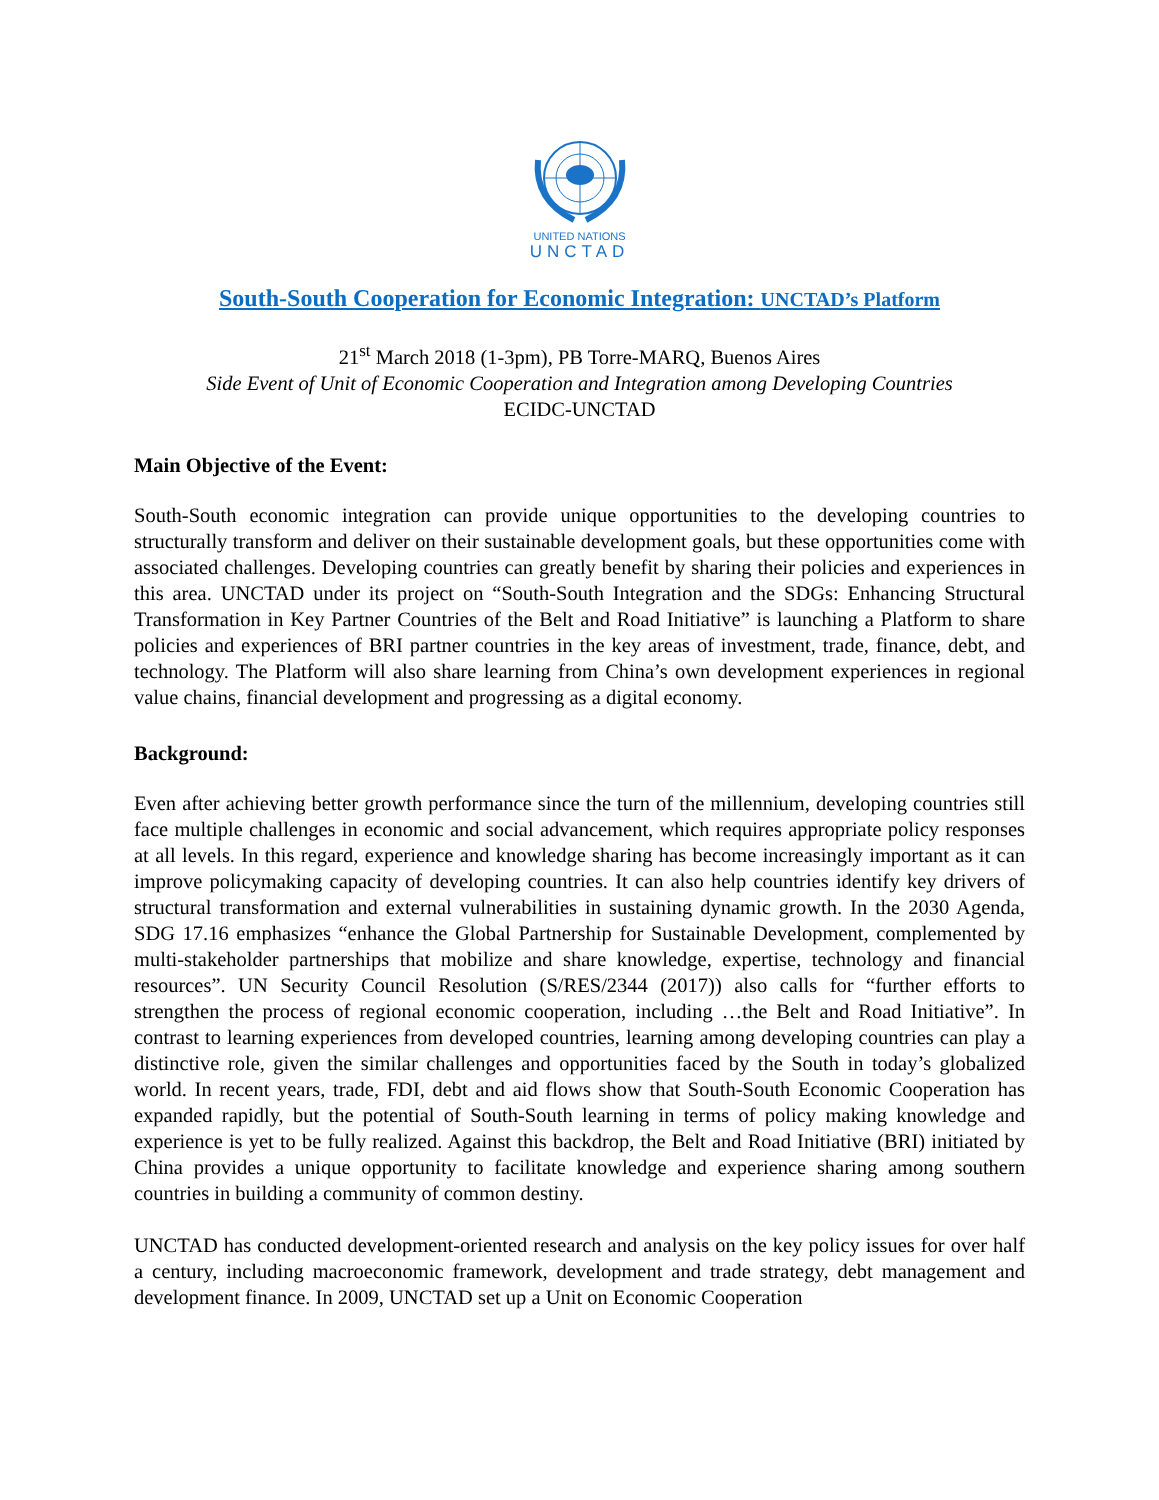UNITED NATIONS
UNCTAD
South-South Cooperation for Economic Integration: UNCTAD’s Platform
21<sup>st</sup> March 2018 (1-3pm), PB Torre-MARQ, Buenos Aires
Side Event of Unit of Economic Cooperation and Integration among Developing Countries
ECIDC-UNCTAD
Main Objective of the Event:
South-South economic integration can provide unique opportunities to the developing countries to structurally transform and deliver on their sustainable development goals, but these opportunities come with associated challenges. Developing countries can greatly benefit by sharing their policies and experiences in this area. UNCTAD under its project on “South-South Integration and the SDGs: Enhancing Structural Transformation in Key Partner Countries of the Belt and Road Initiative” is launching a Platform to share policies and experiences of BRI partner countries in the key areas of investment, trade, finance, debt, and technology. The Platform will also share learning from China’s own development experiences in regional value chains, financial development and progressing as a digital economy.
Background:
Even after achieving better growth performance since the turn of the millennium, developing countries still face multiple challenges in economic and social advancement, which requires appropriate policy responses at all levels. In this regard, experience and knowledge sharing has become increasingly important as it can improve policymaking capacity of developing countries. It can also help countries identify key drivers of structural transformation and external vulnerabilities in sustaining dynamic growth. In the 2030 Agenda, SDG 17.16 emphasizes “enhance the Global Partnership for Sustainable Development, complemented by multi-stakeholder partnerships that mobilize and share knowledge, expertise, technology and financial resources”. UN Security Council Resolution (S/RES/2344 (2017)) also calls for “further efforts to strengthen the process of regional economic cooperation, including …the Belt and Road Initiative”. In contrast to learning experiences from developed countries, learning among developing countries can play a distinctive role, given the similar challenges and opportunities faced by the South in today’s globalized world. In recent years, trade, FDI, debt and aid flows show that South-South Economic Cooperation has expanded rapidly, but the potential of South-South learning in terms of policy making knowledge and experience is yet to be fully realized. Against this backdrop, the Belt and Road Initiative (BRI) initiated by China provides a unique opportunity to facilitate knowledge and experience sharing among southern countries in building a community of common destiny.
UNCTAD has conducted development-oriented research and analysis on the key policy issues for over half a century, including macroeconomic framework, development and trade strategy, debt management and development finance. In 2009, UNCTAD set up a Unit on Economic Cooperation